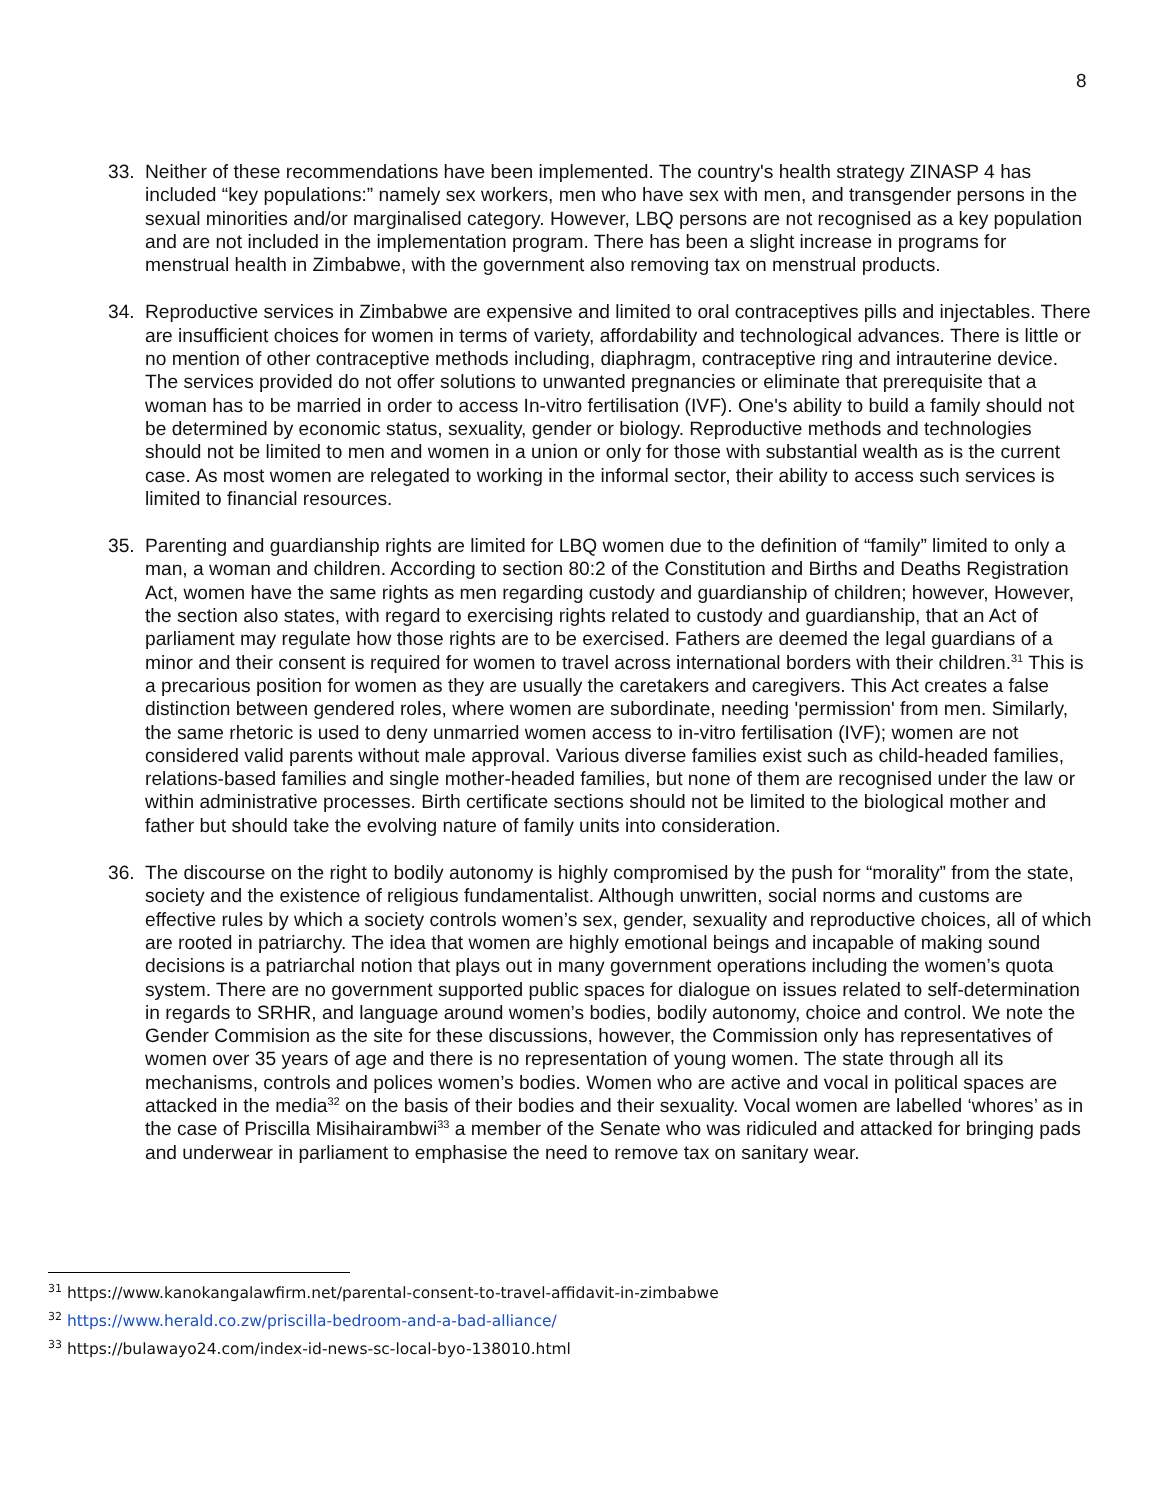8
33. Neither of these recommendations have been implemented. The country's health strategy ZINASP 4 has included “key populations:” namely sex workers, men who have sex with men, and transgender persons in the sexual minorities and/or marginalised category. However, LBQ persons are not recognised as a key population and are not included in the implementation program. There has been a slight increase in programs for menstrual health in Zimbabwe, with the government also removing tax on menstrual products.
34. Reproductive services in Zimbabwe are expensive and limited to oral contraceptives pills and injectables. There are insufficient choices for women in terms of variety, affordability and technological advances. There is little or no mention of other contraceptive methods including, diaphragm, contraceptive ring and intrauterine device. The services provided do not offer solutions to unwanted pregnancies or eliminate that prerequisite that a woman has to be married in order to access In-vitro fertilisation (IVF). One's ability to build a family should not be determined by economic status, sexuality, gender or biology. Reproductive methods and technologies should not be limited to men and women in a union or only for those with substantial wealth as is the current case. As most women are relegated to working in the informal sector, their ability to access such services is limited to financial resources.
35. Parenting and guardianship rights are limited for LBQ women due to the definition of “family” limited to only a man, a woman and children. According to section 80:2 of the Constitution and Births and Deaths Registration Act, women have the same rights as men regarding custody and guardianship of children; however, However, the section also states, with regard to exercising rights related to custody and guardianship, that an Act of parliament may regulate how those rights are to be exercised. Fathers are deemed the legal guardians of a minor and their consent is required for women to travel across international borders with their children.<sup>31</sup> This is a precarious position for women as they are usually the caretakers and caregivers. This Act creates a false distinction between gendered roles, where women are subordinate, needing 'permission' from men. Similarly, the same rhetoric is used to deny unmarried women access to in-vitro fertilisation (IVF); women are not considered valid parents without male approval. Various diverse families exist such as child-headed families, relations-based families and single mother-headed families, but none of them are recognised under the law or within administrative processes. Birth certificate sections should not be limited to the biological mother and father but should take the evolving nature of family units into consideration.
36. The discourse on the right to bodily autonomy is highly compromised by the push for “morality” from the state, society and the existence of religious fundamentalist. Although unwritten, social norms and customs are effective rules by which a society controls women’s sex, gender, sexuality and reproductive choices, all of which are rooted in patriarchy. The idea that women are highly emotional beings and incapable of making sound decisions is a patriarchal notion that plays out in many government operations including the women’s quota system. There are no government supported public spaces for dialogue on issues related to self-determination in regards to SRHR, and language around women’s bodies, bodily autonomy, choice and control. We note the Gender Commision as the site for these discussions, however, the Commission only has representatives of women over 35 years of age and there is no representation of young women. The state through all its mechanisms, controls and polices women’s bodies. Women who are active and vocal in political spaces are attacked in the media<sup>32</sup> on the basis of their bodies and their sexuality. Vocal women are labelled ‘whores’ as in the case of Priscilla Misihairambwi<sup>33</sup> a member of the Senate who was ridiculed and attacked for bringing pads and underwear in parliament to emphasise the need to remove tax on sanitary wear.
<sup>31</sup> https://www.kanokangalawfirm.net/parental-consent-to-travel-affidavit-in-zimbabwe
<sup>32</sup> https://www.herald.co.zw/priscilla-bedroom-and-a-bad-alliance/
<sup>33</sup> https://bulawayo24.com/index-id-news-sc-local-byo-138010.html